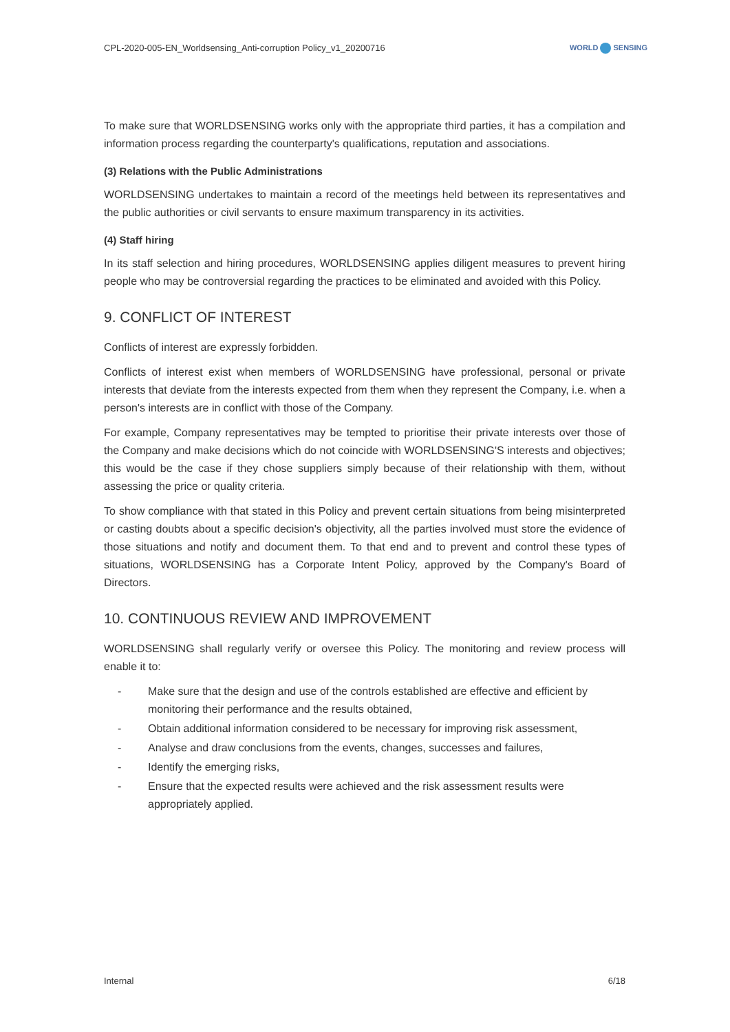CPL-2020-005-EN_Worldsensing_Anti-corruption Policy_v1_20200716
WORLD SENSING
To make sure that WORLDSENSING works only with the appropriate third parties, it has a compilation and information process regarding the counterparty's qualifications, reputation and associations.
(3) Relations with the Public Administrations
WORLDSENSING undertakes to maintain a record of the meetings held between its representatives and the public authorities or civil servants to ensure maximum transparency in its activities.
(4) Staff hiring
In its staff selection and hiring procedures, WORLDSENSING applies diligent measures to prevent hiring people who may be controversial regarding the practices to be eliminated and avoided with this Policy.
9. CONFLICT OF INTEREST
Conflicts of interest are expressly forbidden.
Conflicts of interest exist when members of WORLDSENSING have professional, personal or private interests that deviate from the interests expected from them when they represent the Company, i.e. when a person's interests are in conflict with those of the Company.
For example, Company representatives may be tempted to prioritise their private interests over those of the Company and make decisions which do not coincide with WORLDSENSING'S interests and objectives; this would be the case if they chose suppliers simply because of their relationship with them, without assessing the price or quality criteria.
To show compliance with that stated in this Policy and prevent certain situations from being misinterpreted or casting doubts about a specific decision's objectivity, all the parties involved must store the evidence of those situations and notify and document them. To that end and to prevent and control these types of situations, WORLDSENSING has a Corporate Intent Policy, approved by the Company's Board of Directors.
10. CONTINUOUS REVIEW AND IMPROVEMENT
WORLDSENSING shall regularly verify or oversee this Policy. The monitoring and review process will enable it to:
- Make sure that the design and use of the controls established are effective and efficient by monitoring their performance and the results obtained,
- Obtain additional information considered to be necessary for improving risk assessment,
- Analyse and draw conclusions from the events, changes, successes and failures,
- Identify the emerging risks,
- Ensure that the expected results were achieved and the risk assessment results were appropriately applied.
Internal 6/18